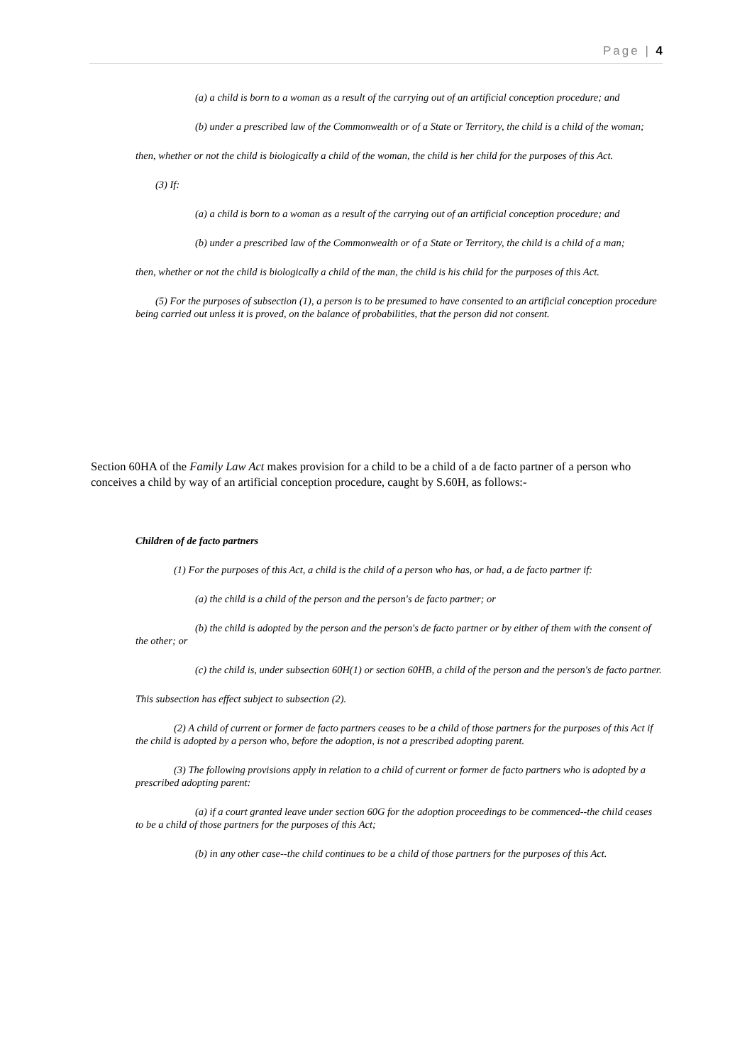Page | 4
(a) a child is born to a woman as a result of the carrying out of an artificial conception procedure; and
(b) under a prescribed law of the Commonwealth or of a State or Territory, the child is a child of the woman;
then, whether or not the child is biologically a child of the woman, the child is her child for the purposes of this Act.
(3) If:
(a) a child is born to a woman as a result of the carrying out of an artificial conception procedure; and
(b) under a prescribed law of the Commonwealth or of a State or Territory, the child is a child of a man;
then, whether or not the child is biologically a child of the man, the child is his child for the purposes of this Act.
(5) For the purposes of subsection (1), a person is to be presumed to have consented to an artificial conception procedure being carried out unless it is proved, on the balance of probabilities, that the person did not consent.
Section 60HA of the Family Law Act makes provision for a child to be a child of a de facto partner of a person who conceives a child by way of an artificial conception procedure, caught by S.60H, as follows:-
Children of de facto partners
(1) For the purposes of this Act, a child is the child of a person who has, or had, a de facto partner if:
(a) the child is a child of the person and the person's de facto partner; or
(b) the child is adopted by the person and the person's de facto partner or by either of them with the consent of the other; or
(c) the child is, under subsection 60H(1) or section 60HB, a child of the person and the person's de facto partner.
This subsection has effect subject to subsection (2).
(2) A child of current or former de facto partners ceases to be a child of those partners for the purposes of this Act if the child is adopted by a person who, before the adoption, is not a prescribed adopting parent.
(3) The following provisions apply in relation to a child of current or former de facto partners who is adopted by a prescribed adopting parent:
(a) if a court granted leave under section 60G for the adoption proceedings to be commenced--the child ceases to be a child of those partners for the purposes of this Act;
(b) in any other case--the child continues to be a child of those partners for the purposes of this Act.